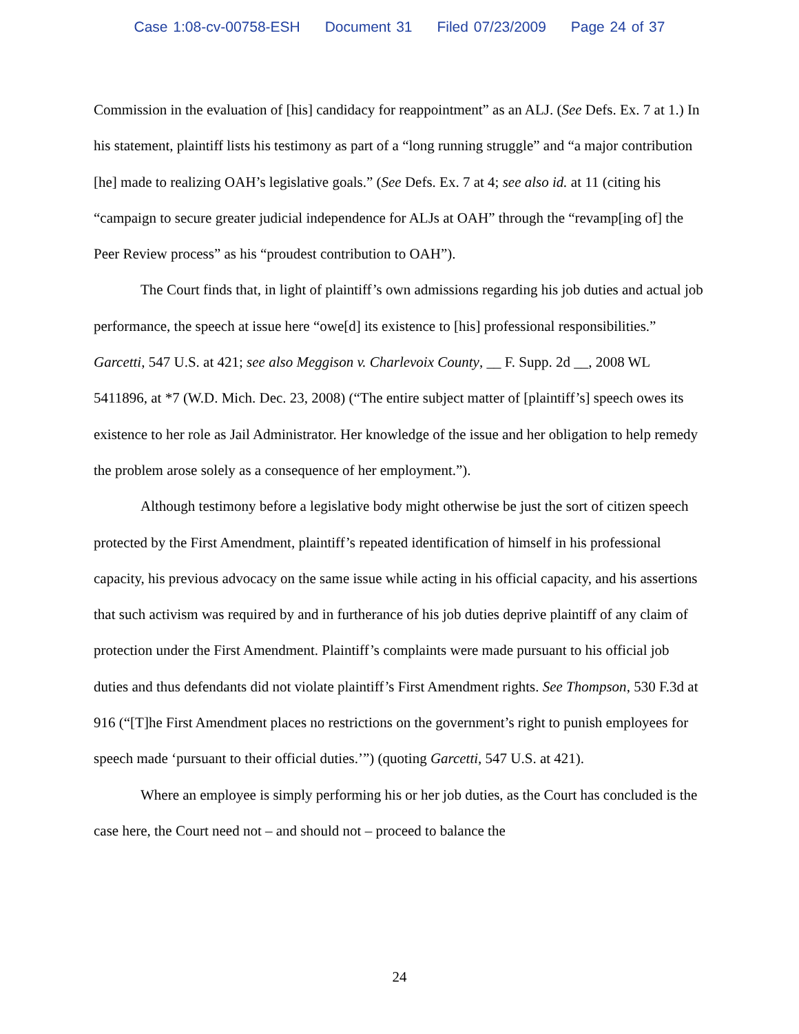Case 1:08-cv-00758-ESH Document 31 Filed 07/23/2009 Page 24 of 37
Commission in the evaluation of [his] candidacy for reappointment” as an ALJ. (See Defs. Ex. 7 at 1.) In his statement, plaintiff lists his testimony as part of a “long running struggle” and “a major contribution [he] made to realizing OAH’s legislative goals.” (See Defs. Ex. 7 at 4; see also id. at 11 (citing his “campaign to secure greater judicial independence for ALJs at OAH” through the “revamp[ing of] the Peer Review process” as his “proudest contribution to OAH”).
The Court finds that, in light of plaintiff’s own admissions regarding his job duties and actual job performance, the speech at issue here “owe[d] its existence to [his] professional responsibilities.” Garcetti, 547 U.S. at 421; see also Meggison v. Charlevoix County, __ F. Supp. 2d __, 2008 WL 5411896, at *7 (W.D. Mich. Dec. 23, 2008) (“The entire subject matter of [plaintiff’s] speech owes its existence to her role as Jail Administrator. Her knowledge of the issue and her obligation to help remedy the problem arose solely as a consequence of her employment.”).
Although testimony before a legislative body might otherwise be just the sort of citizen speech protected by the First Amendment, plaintiff’s repeated identification of himself in his professional capacity, his previous advocacy on the same issue while acting in his official capacity, and his assertions that such activism was required by and in furtherance of his job duties deprive plaintiff of any claim of protection under the First Amendment. Plaintiff’s complaints were made pursuant to his official job duties and thus defendants did not violate plaintiff’s First Amendment rights. See Thompson, 530 F.3d at 916 (“[T]he First Amendment places no restrictions on the government’s right to punish employees for speech made ‘pursuant to their official duties.’”) (quoting Garcetti, 547 U.S. at 421).
Where an employee is simply performing his or her job duties, as the Court has concluded is the case here, the Court need not – and should not – proceed to balance the
24